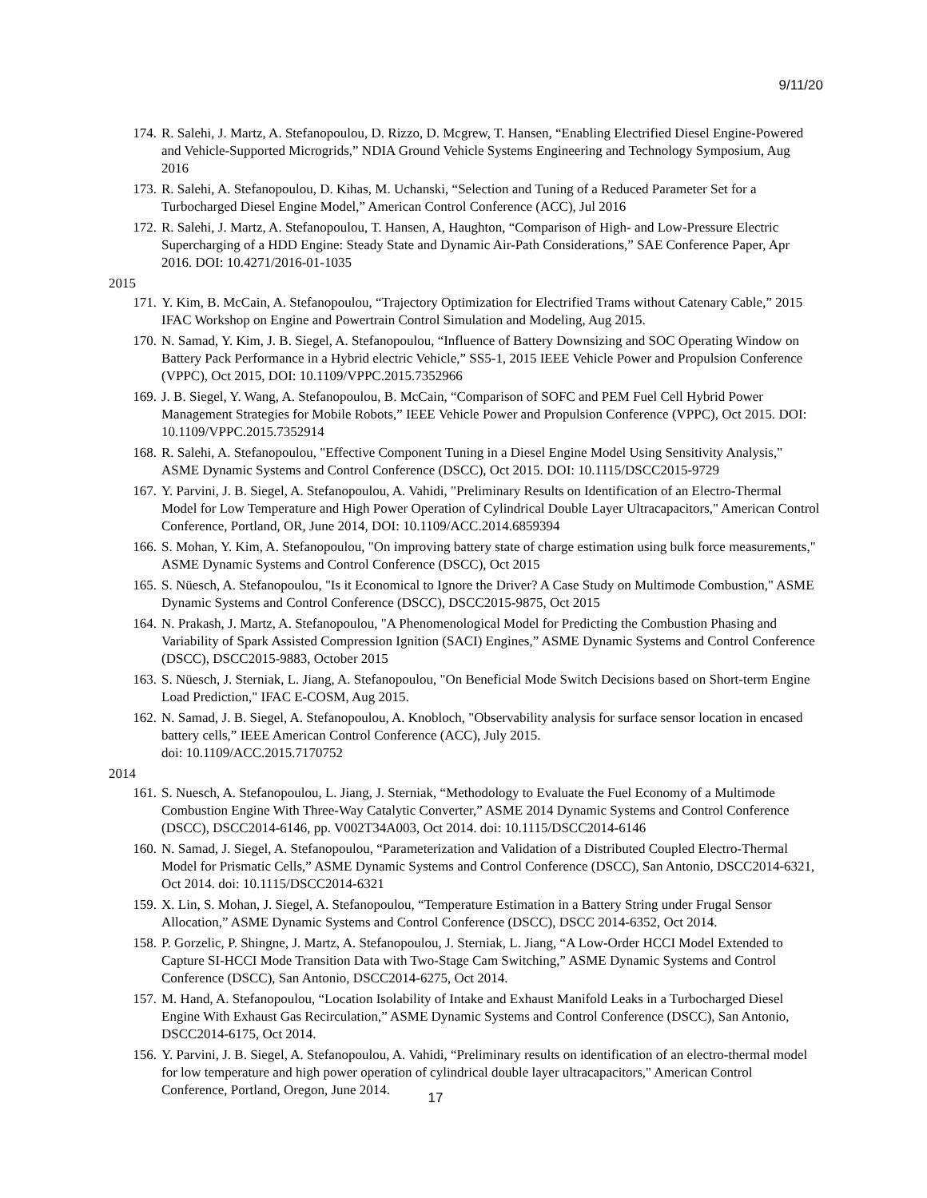9/11/20
174. R. Salehi, J. Martz, A. Stefanopoulou, D. Rizzo, D. Mcgrew, T. Hansen, “Enabling Electrified Diesel Engine-Powered and Vehicle-Supported Microgrids,” NDIA Ground Vehicle Systems Engineering and Technology Symposium, Aug 2016
173. R. Salehi, A. Stefanopoulou, D. Kihas, M. Uchanski, “Selection and Tuning of a Reduced Parameter Set for a Turbocharged Diesel Engine Model,” American Control Conference (ACC), Jul 2016
172. R. Salehi, J. Martz, A. Stefanopoulou, T. Hansen, A, Haughton, “Comparison of High- and Low-Pressure Electric Supercharging of a HDD Engine: Steady State and Dynamic Air-Path Considerations,” SAE Conference Paper, Apr 2016. DOI: 10.4271/2016-01-1035
2015
171. Y. Kim, B. McCain, A. Stefanopoulou, “Trajectory Optimization for Electrified Trams without Catenary Cable,” 2015 IFAC Workshop on Engine and Powertrain Control Simulation and Modeling, Aug 2015.
170. N. Samad, Y. Kim, J. B. Siegel, A. Stefanopoulou, “Influence of Battery Downsizing and SOC Operating Window on Battery Pack Performance in a Hybrid electric Vehicle,” SS5-1, 2015 IEEE Vehicle Power and Propulsion Conference (VPPC), Oct 2015, DOI: 10.1109/VPPC.2015.7352966
169. J. B. Siegel, Y. Wang, A. Stefanopoulou, B. McCain, “Comparison of SOFC and PEM Fuel Cell Hybrid Power Management Strategies for Mobile Robots,” IEEE Vehicle Power and Propulsion Conference (VPPC), Oct 2015. DOI: 10.1109/VPPC.2015.7352914
168. R. Salehi, A. Stefanopoulou, "Effective Component Tuning in a Diesel Engine Model Using Sensitivity Analysis," ASME Dynamic Systems and Control Conference (DSCC), Oct 2015. DOI: 10.1115/DSCC2015-9729
167. Y. Parvini, J. B. Siegel, A. Stefanopoulou, A. Vahidi, "Preliminary Results on Identification of an Electro-Thermal Model for Low Temperature and High Power Operation of Cylindrical Double Layer Ultracapacitors," American Control Conference, Portland, OR, June 2014, DOI: 10.1109/ACC.2014.6859394
166. S. Mohan, Y. Kim, A. Stefanopoulou, "On improving battery state of charge estimation using bulk force measurements," ASME Dynamic Systems and Control Conference (DSCC), Oct 2015
165. S. Nüesch, A. Stefanopoulou, "Is it Economical to Ignore the Driver? A Case Study on Multimode Combustion," ASME Dynamic Systems and Control Conference (DSCC), DSCC2015-9875, Oct 2015
164. N. Prakash, J. Martz, A. Stefanopoulou, "A Phenomenological Model for Predicting the Combustion Phasing and Variability of Spark Assisted Compression Ignition (SACI) Engines,” ASME Dynamic Systems and Control Conference (DSCC), DSCC2015-9883, October 2015
163. S. Nüesch, J. Sterniak, L. Jiang, A. Stefanopoulou, "On Beneficial Mode Switch Decisions based on Short-term Engine Load Prediction," IFAC E-COSM, Aug 2015.
162. N. Samad, J. B. Siegel, A. Stefanopoulou, A. Knobloch, "Observability analysis for surface sensor location in encased battery cells,” IEEE American Control Conference (ACC), July 2015.
doi: 10.1109/ACC.2015.7170752
2014
161. S. Nuesch, A. Stefanopoulou, L. Jiang, J. Sterniak, “Methodology to Evaluate the Fuel Economy of a Multimode Combustion Engine With Three-Way Catalytic Converter,” ASME 2014 Dynamic Systems and Control Conference (DSCC), DSCC2014-6146, pp. V002T34A003, Oct 2014. doi: 10.1115/DSCC2014-6146
160. N. Samad, J. Siegel, A. Stefanopoulou, “Parameterization and Validation of a Distributed Coupled Electro-Thermal Model for Prismatic Cells,” ASME Dynamic Systems and Control Conference (DSCC), San Antonio, DSCC2014-6321, Oct 2014. doi: 10.1115/DSCC2014-6321
159. X. Lin, S. Mohan, J. Siegel, A. Stefanopoulou, “Temperature Estimation in a Battery String under Frugal Sensor Allocation,” ASME Dynamic Systems and Control Conference (DSCC), DSCC 2014-6352, Oct 2014.
158. P. Gorzelic, P. Shingne, J. Martz, A. Stefanopoulou, J. Sterniak, L. Jiang, “A Low-Order HCCI Model Extended to Capture SI-HCCI Mode Transition Data with Two-Stage Cam Switching,” ASME Dynamic Systems and Control Conference (DSCC), San Antonio, DSCC2014-6275, Oct 2014.
157. M. Hand, A. Stefanopoulou, “Location Isolability of Intake and Exhaust Manifold Leaks in a Turbocharged Diesel Engine With Exhaust Gas Recirculation,” ASME Dynamic Systems and Control Conference (DSCC), San Antonio, DSCC2014-6175, Oct 2014.
156. Y. Parvini, J. B. Siegel, A. Stefanopoulou, A. Vahidi, “Preliminary results on identification of an electro-thermal model for low temperature and high power operation of cylindrical double layer ultracapacitors," American Control Conference, Portland, Oregon, June 2014.
17